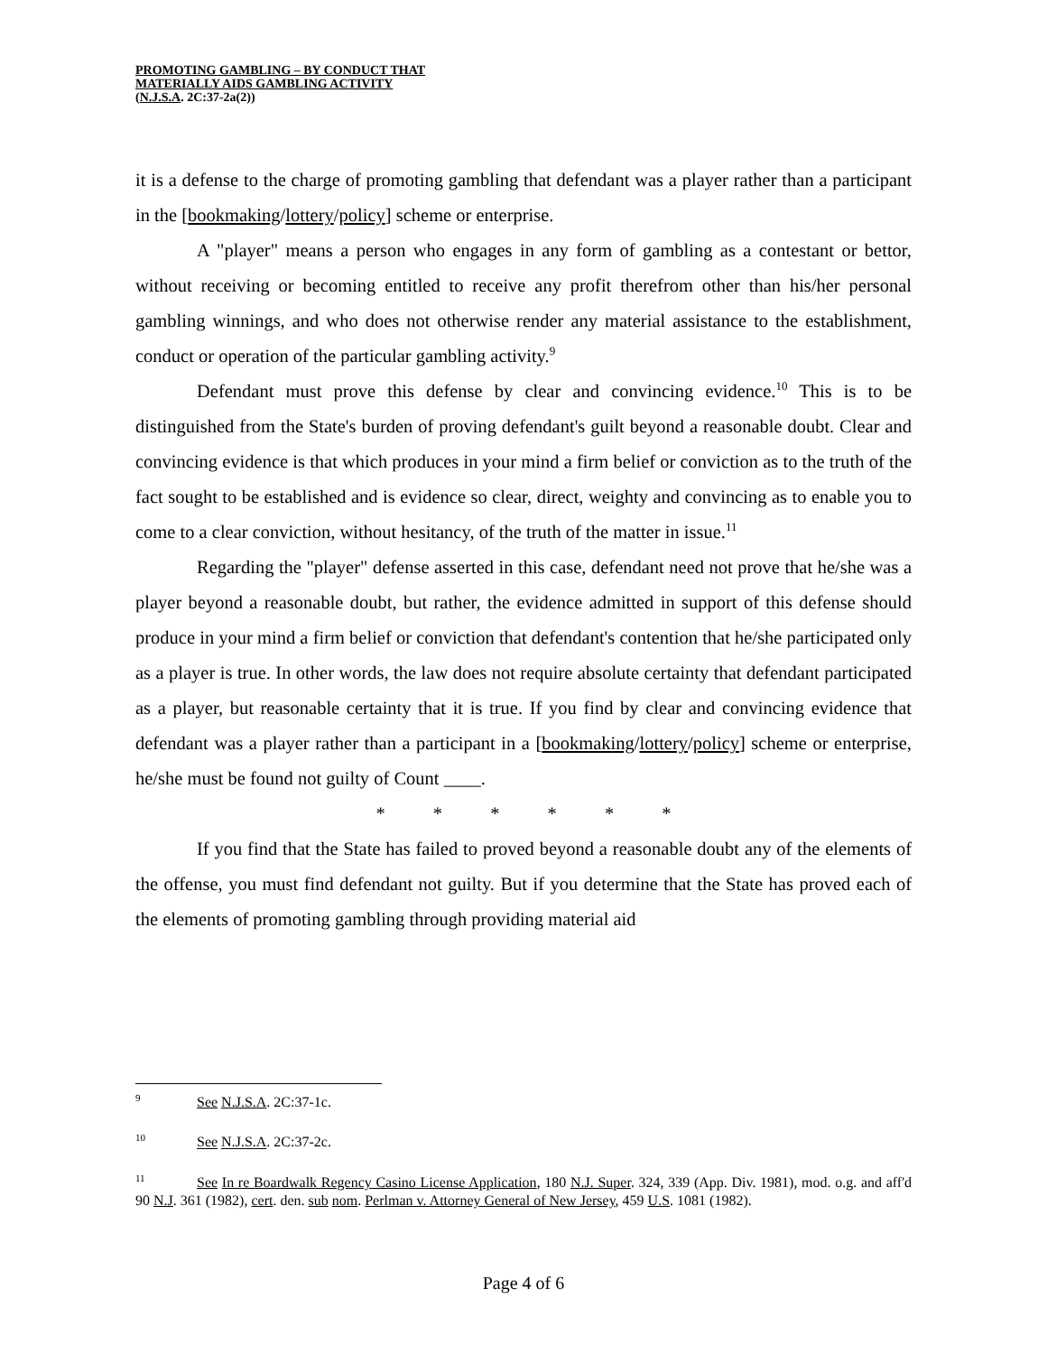PROMOTING GAMBLING – BY CONDUCT THAT
MATERIALLY AIDS GAMBLING ACTIVITY
(N.J.S.A. 2C:37-2a(2))
it is a defense to the charge of promoting gambling that defendant was a player rather than a participant in the [bookmaking/lottery/policy] scheme or enterprise.
A "player" means a person who engages in any form of gambling as a contestant or bettor, without receiving or becoming entitled to receive any profit therefrom other than his/her personal gambling winnings, and who does not otherwise render any material assistance to the establishment, conduct or operation of the particular gambling activity.<sup>9</sup>
Defendant must prove this defense by clear and convincing evidence.<sup>10</sup> This is to be distinguished from the State's burden of proving defendant's guilt beyond a reasonable doubt. Clear and convincing evidence is that which produces in your mind a firm belief or conviction as to the truth of the fact sought to be established and is evidence so clear, direct, weighty and convincing as to enable you to come to a clear conviction, without hesitancy, of the truth of the matter in issue.<sup>11</sup>
Regarding the "player" defense asserted in this case, defendant need not prove that he/she was a player beyond a reasonable doubt, but rather, the evidence admitted in support of this defense should produce in your mind a firm belief or conviction that defendant's contention that he/she participated only as a player is true. In other words, the law does not require absolute certainty that defendant participated as a player, but reasonable certainty that it is true. If you find by clear and convincing evidence that defendant was a player rather than a participant in a [bookmaking/lottery/policy] scheme or enterprise, he/she must be found not guilty of Count ____.
* * * * * *
If you find that the State has failed to proved beyond a reasonable doubt any of the elements of the offense, you must find defendant not guilty. But if you determine that the State has proved each of the elements of promoting gambling through providing material aid
<sup>9</sup> See N.J.S.A. 2C:37-1c.
<sup>10</sup> See N.J.S.A. 2C:37-2c.
<sup>11</sup> See In re Boardwalk Regency Casino License Application, 180 N.J. Super. 324, 339 (App. Div. 1981), mod. o.g. and aff'd 90 N.J. 361 (1982), cert. den. sub nom. Perlman v. Attorney General of New Jersey, 459 U.S. 1081 (1982).
Page 4 of 6